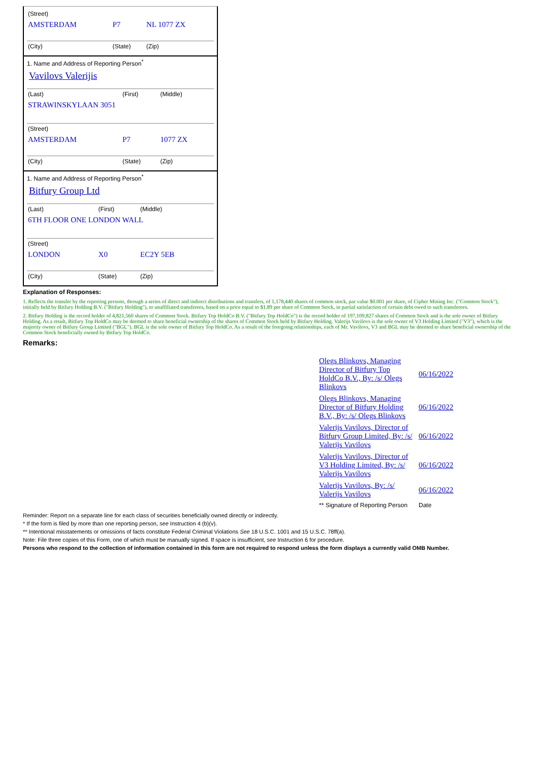| (Street) | | |
| AMSTERDAM | P7 | NL 1077 ZX |
| (City) | (State) | (Zip) |
1. Name and Address of Reporting Person<sup>*</sup>
Vavilovs Valerijis
| (Last) | (First) | (Middle) |
| STRAWINSKYLAAN 3051 | | |
| (Street) | | |
| AMSTERDAM | P7 | 1077 ZX |
| (City) | (State) | (Zip) |
1. Name and Address of Reporting Person<sup>*</sup>
Bitfury Group Ltd
| (Last) | (First) | (Middle) |
| 6TH FLOOR ONE LONDON WALL | | |
| (Street) | | |
| LONDON | X0 | EC2Y 5EB |
| (City) | (State) | (Zip) |
Explanation of Responses:
1. Reflects the transfer by the reporting persons, through a series of direct and indirect distributions and transfers, of 1,178,440 shares of common stock, par value $0.001 per share, of Cipher Mining Inc. ("Common Stock"), initially held by Bitfury Holding B.V. ("Bitfury Holding"), to unaffiliated transferees, based on a price equal to $1.89 per share of Common Stock, in partial satisfaction of certain debt owed to such transferees.
2. Bitfury Holding is the record holder of 4,821,560 shares of Common Stock. Bitfury Top HoldCo B.V. ("Bitfury Top HoldCo") is the record holder of 197,109,827 shares of Common Stock and is the sole owner of Bitfury Holding. As a result, Bitfury Top HoldCo may be deemed to share beneficial ownership of the shares of Common Stock held by Bitfury Holding. Valerijs Vavilovs is the sole owner of V3 Holding Limited ("V3"), which is the majority owner of Bitfury Group Limited ("BGL"). BGL is the sole owner of Bitfury Top HoldCo. As a result of the foregoing relationships, each of Mr. Vavilovs, V3 and BGL may be deemed to share beneficial ownership of the Common Stock beneficially owned by Bitfury Top HoldCo.
Remarks:
| Olegs Blinkovs, Managing Director of Bitfury Top HoldCo B.V., By: /s/ Olegs Blinkovs | 06/16/2022 |
| Olegs Blinkovs, Managing Director of Bitfury Holding B.V., By: /s/ Olegs Blinkovs | 06/16/2022 |
| Valerijs Vavilovs, Director of Bitfury Group Limited, By: /s/ Valerijs Vavilovs | 06/16/2022 |
| Valerijs Vavilovs, Director of V3 Holding Limited, By: /s/ Valerijs Vavilovs | 06/16/2022 |
| Valerijs Vavilovs, By: /s/ Valerijs Vavilovs | 06/16/2022 |
| ** Signature of Reporting Person | Date |
Reminder: Report on a separate line for each class of securities beneficially owned directly or indirectly.
* If the form is filed by more than one reporting person, see Instruction 4 (b)(v).
** Intentional misstatements or omissions of facts constitute Federal Criminal Violations See 18 U.S.C. 1001 and 15 U.S.C. 78ff(a).
Note: File three copies of this Form, one of which must be manually signed. If space is insufficient, see Instruction 6 for procedure.
Persons who respond to the collection of information contained in this form are not required to respond unless the form displays a currently valid OMB Number.